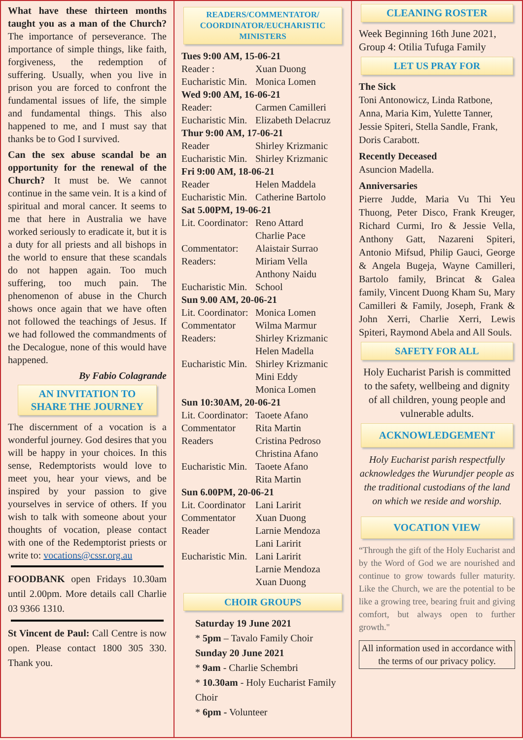What have these thirteen months taught you as a man of the Church? The importance of perseverance. The importance of simple things, like faith, forgiveness, the redemption of suffering. Usually, when you live in prison you are forced to confront the fundamental issues of life, the simple and fundamental things. This also happened to me, and I must say that thanks be to God I survived.
Can the sex abuse scandal be an opportunity for the renewal of the Church? It must be. We cannot continue in the same vein. It is a kind of spiritual and moral cancer. It seems to me that here in Australia we have worked seriously to eradicate it, but it is a duty for all priests and all bishops in the world to ensure that these scandals do not happen again. Too much suffering, too much pain. The phenomenon of abuse in the Church shows once again that we have often not followed the teachings of Jesus. If we had followed the commandments of the Decalogue, none of this would have happened.
By Fabio Colagrande
AN INVITATION TO
SHARE THE JOURNEY
The discernment of a vocation is a wonderful journey. God desires that you will be happy in your choices. In this sense, Redemptorists would love to meet you, hear your views, and be inspired by your passion to give yourselves in service of others. If you wish to talk with someone about your thoughts of vocation, please contact with one of the Redemptorist priests or write to: vocations@cssr.org.au
FOODBANK open Fridays 10.30am until 2.00pm. More details call Charlie 03 9366 1310.
St Vincent de Paul: Call Centre is now open. Please contact 1800 305 330. Thank you.
READERS/COMMENTATOR/ COORDINATOR/EUCHARISTIC MINISTERS
Tues 9:00 AM, 15-06-21
Reader : Xuan Duong
Eucharistic Min. Monica Lomen
Wed 9:00 AM, 16-06-21
Reader: Carmen Camilleri
Eucharistic Min. Elizabeth Delacruz
Thur 9:00 AM, 17-06-21
Reader Shirley Krizmanic
Eucharistic Min. Shirley Krizmanic
Fri 9:00 AM, 18-06-21
Reader Helen Maddela
Eucharistic Min. Catherine Bartolo
Sat 5.00PM, 19-06-21
Lit. Coordinator: Reno Attard
Charlie Pace
Commentator: Alaistair Surrao
Readers: Miriam Vella
Anthony Naidu
Eucharistic Min. School
Sun 9.00 AM, 20-06-21
Lit. Coordinator: Monica Lomen
Commentator Wilma Marmur
Readers: Shirley Krizmanic
Helen Madella
Eucharistic Min. Shirley Krizmanic
Mini Eddy
Monica Lomen
Sun 10:30AM, 20-06-21
Lit. Coordinator: Taoete Afano
Commentator Rita Martin
Readers Cristina Pedroso
Christina Afano
Eucharistic Min. Taoete Afano
Rita Martin
Sun 6.00PM, 20-06-21
Lit. Coordinator Lani Laririt
Commentator Xuan Duong
Reader Larnie Mendoza
Lani Laririt
Eucharistic Min. Lani Laririt
Larnie Mendoza
Xuan Duong
CHOIR GROUPS
Saturday 19 June 2021
* 5pm – Tavalo Family Choir
Sunday 20 June 2021
* 9am - Charlie Schembri
* 10.30am - Holy Eucharist Family Choir
* 6pm - Volunteer
CLEANING ROSTER
Week Beginning 16th June 2021, Group 4: Otilia Tufuga Family
LET US PRAY FOR
The Sick
Toni Antonowicz, Linda Ratbone, Anna, Maria Kim, Yulette Tanner, Jessie Spiteri, Stella Sandle, Frank, Doris Carabott.
Recently Deceased
Asuncion Madella.
Anniversaries
Pierre Judde, Maria Vu Thi Yeu Thuong, Peter Disco, Frank Kreuger, Richard Curmi, Iro & Jessie Vella, Anthony Gatt, Nazareni Spiteri, Antonio Mifsud, Philip Gauci, George & Angela Bugeja, Wayne Camilleri, Bartolo family, Brincat & Galea family, Vincent Duong Kham Su, Mary Camilleri & Family, Joseph, Frank & John Xerri, Charlie Xerri, Lewis Spiteri, Raymond Abela and All Souls.
SAFETY FOR ALL
Holy Eucharist Parish is committed to the safety, wellbeing and dignity of all children, young people and vulnerable adults.
ACKNOWLEDGEMENT
Holy Eucharist parish respectfully acknowledges the Wurundjer people as the traditional custodians of the land on which we reside and worship.
VOCATION VIEW
“Through the gift of the Holy Eucharist and by the Word of God we are nourished and continue to grow towards fuller maturity. Like the Church, we are the potential to be like a growing tree, bearing fruit and giving comfort, but always open to further growth."
All information used in accordance with the terms of our privacy policy.